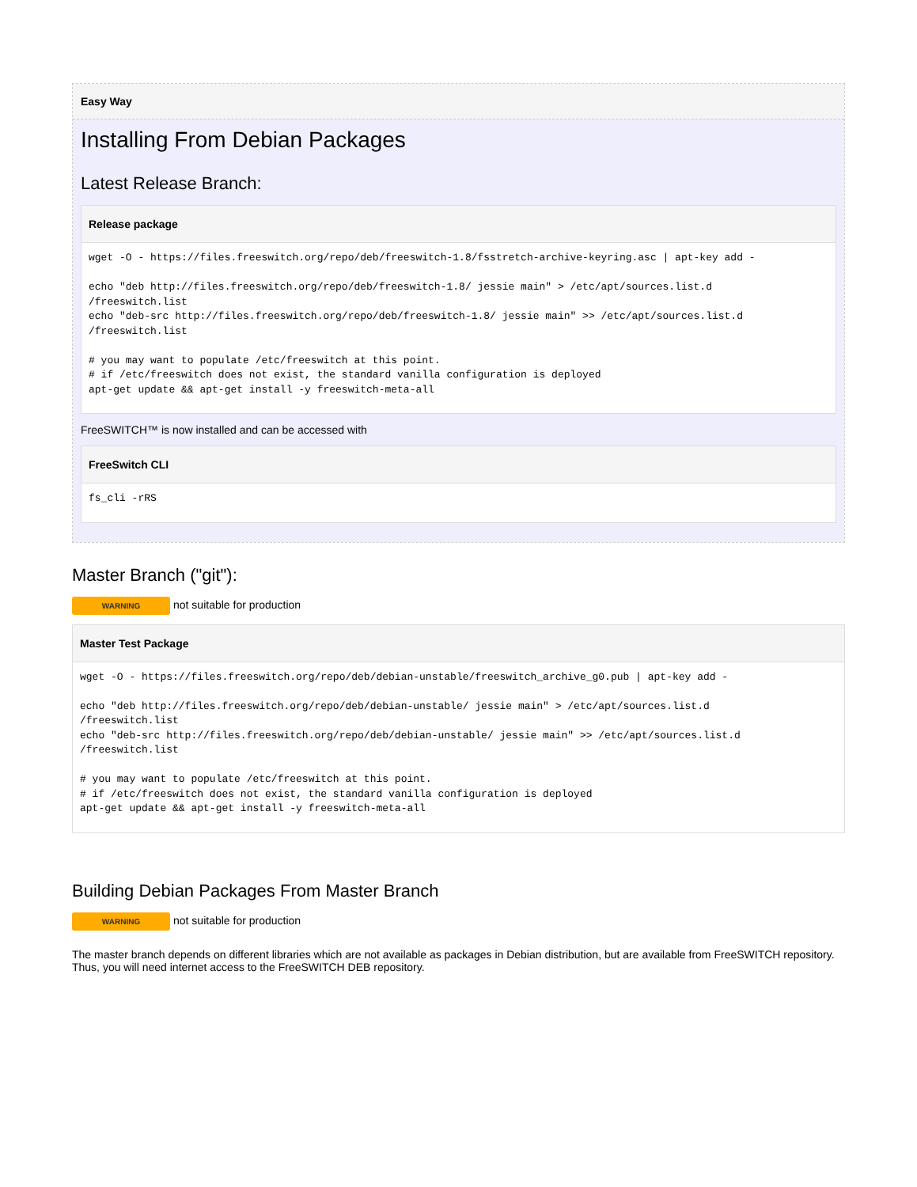Easy Way
Installing From Debian Packages
Latest Release Branch:
Release package
wget -O - https://files.freeswitch.org/repo/deb/freeswitch-1.8/fsstretch-archive-keyring.asc | apt-key add -

echo "deb http://files.freeswitch.org/repo/deb/freeswitch-1.8/ jessie main" > /etc/apt/sources.list.d
/freeswitch.list
echo "deb-src http://files.freeswitch.org/repo/deb/freeswitch-1.8/ jessie main" >> /etc/apt/sources.list.d
/freeswitch.list

# you may want to populate /etc/freeswitch at this point.
# if /etc/freeswitch does not exist, the standard vanilla configuration is deployed
apt-get update && apt-get install -y freeswitch-meta-all
FreeSWITCH™ is now installed and can be accessed with
FreeSwitch CLI
fs_cli -rRS
Master Branch ("git"):
WARNING not suitable for production
Master Test Package
wget -O - https://files.freeswitch.org/repo/deb/debian-unstable/freeswitch_archive_g0.pub | apt-key add -

echo "deb http://files.freeswitch.org/repo/deb/debian-unstable/ jessie main" > /etc/apt/sources.list.d
/freeswitch.list
echo "deb-src http://files.freeswitch.org/repo/deb/debian-unstable/ jessie main" >> /etc/apt/sources.list.d
/freeswitch.list

# you may want to populate /etc/freeswitch at this point.
# if /etc/freeswitch does not exist, the standard vanilla configuration is deployed
apt-get update && apt-get install -y freeswitch-meta-all
Building Debian Packages From Master Branch
WARNING not suitable for production
The master branch depends on different libraries which are not available as packages in Debian distribution, but are available from FreeSWITCH repository. Thus, you will need internet access to the FreeSWITCH DEB repository.